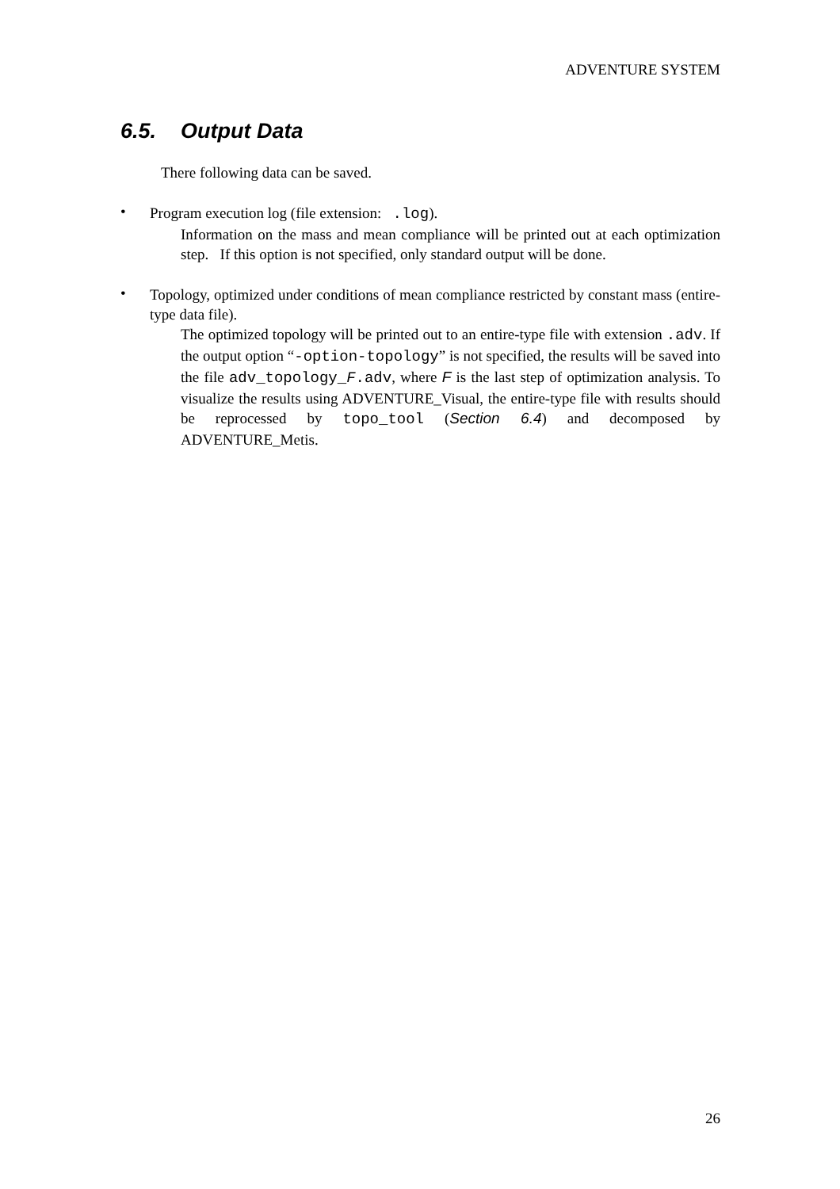ADVENTURE SYSTEM
6.5. Output Data
There following data can be saved.
•
Program execution log (file extension: .log).
Information on the mass and mean compliance will be printed out at each optimization step. If this option is not specified, only standard output will be done.
•
Topology, optimized under conditions of mean compliance restricted by constant mass (entire-type data file).
The optimized topology will be printed out to an entire-type file with extension .adv. If the output option “-option-topology” is not specified, the results will be saved into the file adv_topology_F.adv, where F is the last step of optimization analysis. To visualize the results using ADVENTURE_Visual, the entire-type file with results should be reprocessed by topo_tool (Section 6.4) and decomposed by ADVENTURE_Metis.
26